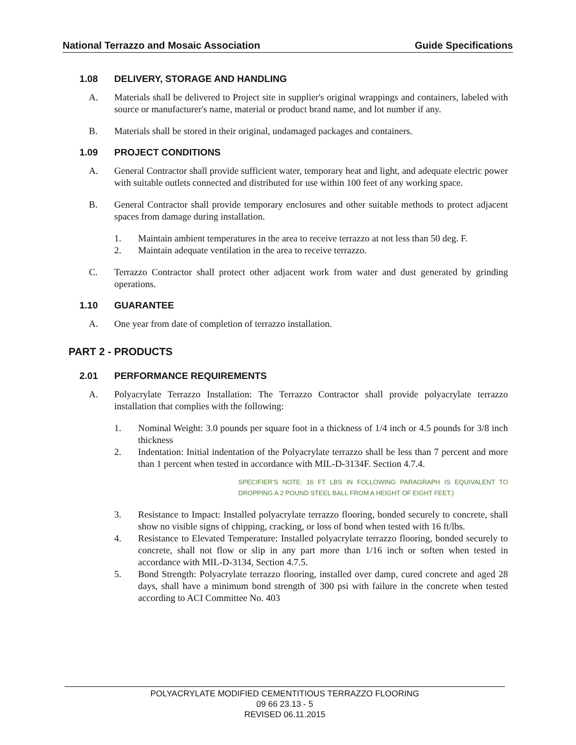National Terrazzo and Mosaic Association Guide Specifications
1.08 DELIVERY, STORAGE AND HANDLING
A. Materials shall be delivered to Project site in supplier's original wrappings and containers, labeled with source or manufacturer's name, material or product brand name, and lot number if any.
B. Materials shall be stored in their original, undamaged packages and containers.
1.09 PROJECT CONDITIONS
A. General Contractor shall provide sufficient water, temporary heat and light, and adequate electric power with suitable outlets connected and distributed for use within 100 feet of any working space.
B. General Contractor shall provide temporary enclosures and other suitable methods to protect adjacent spaces from damage during installation.
1. Maintain ambient temperatures in the area to receive terrazzo at not less than 50 deg. F.
2. Maintain adequate ventilation in the area to receive terrazzo.
C. Terrazzo Contractor shall protect other adjacent work from water and dust generated by grinding operations.
1.10 GUARANTEE
A. One year from date of completion of terrazzo installation.
PART 2 - PRODUCTS
2.01 PERFORMANCE REQUIREMENTS
A. Polyacrylate Terrazzo Installation: The Terrazzo Contractor shall provide polyacrylate terrazzo installation that complies with the following:
1. Nominal Weight: 3.0 pounds per square foot in a thickness of 1/4 inch or 4.5 pounds for 3/8 inch thickness
2. Indentation: Initial indentation of the Polyacrylate terrazzo shall be less than 7 percent and more than 1 percent when tested in accordance with MIL-D-3134F. Section 4.7.4.
SPECIFIER’S NOTE: 16 FT LBS IN FOLLOWING PARAGRAPH IS EQUIVALENT TO DROPPING A 2 POUND STEEL BALL FROM A HEIGHT OF EIGHT FEET.)
3. Resistance to Impact: Installed polyacrylate terrazzo flooring, bonded securely to concrete, shall show no visible signs of chipping, cracking, or loss of bond when tested with 16 ft/lbs.
4. Resistance to Elevated Temperature: Installed polyacrylate terrazzo flooring, bonded securely to concrete, shall not flow or slip in any part more than 1/16 inch or soften when tested in accordance with MIL-D-3134, Section 4.7.5.
5. Bond Strength: Polyacrylate terrazzo flooring, installed over damp, cured concrete and aged 28 days, shall have a minimum bond strength of 300 psi with failure in the concrete when tested according to ACI Committee No. 403
POLYACRYLATE MODIFIED CEMENTITIOUS TERRAZZO FLOORING
09 66 23.13 - 5
REVISED 06.11.2015